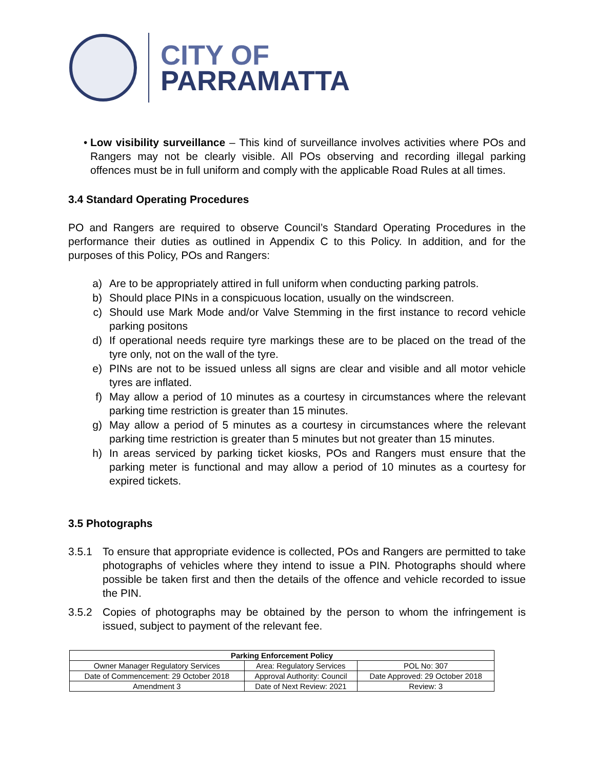CITY OF
PARRAMATTA
• Low visibility surveillance – This kind of surveillance involves activities where POs and Rangers may not be clearly visible. All POs observing and recording illegal parking offences must be in full uniform and comply with the applicable Road Rules at all times.
3.4 Standard Operating Procedures
PO and Rangers are required to observe Council’s Standard Operating Procedures in the performance their duties as outlined in Appendix C to this Policy. In addition, and for the purposes of this Policy, POs and Rangers:
a) Are to be appropriately attired in full uniform when conducting parking patrols.
b) Should place PINs in a conspicuous location, usually on the windscreen.
c) Should use Mark Mode and/or Valve Stemming in the first instance to record vehicle parking positons
d) If operational needs require tyre markings these are to be placed on the tread of the tyre only, not on the wall of the tyre.
e) PINs are not to be issued unless all signs are clear and visible and all motor vehicle tyres are inflated.
f) May allow a period of 10 minutes as a courtesy in circumstances where the relevant parking time restriction is greater than 15 minutes.
g) May allow a period of 5 minutes as a courtesy in circumstances where the relevant parking time restriction is greater than 5 minutes but not greater than 15 minutes.
h) In areas serviced by parking ticket kiosks, POs and Rangers must ensure that the parking meter is functional and may allow a period of 10 minutes as a courtesy for expired tickets.
3.5 Photographs
3.5.1 To ensure that appropriate evidence is collected, POs and Rangers are permitted to take photographs of vehicles where they intend to issue a PIN. Photographs should where possible be taken first and then the details of the offence and vehicle recorded to issue the PIN.
3.5.2 Copies of photographs may be obtained by the person to whom the infringement is issued, subject to payment of the relevant fee.
| Parking Enforcement Policy | | |
| --- | --- | --- |
| Owner Manager Regulatory Services | Area: Regulatory Services | POL No: 307 |
| Date of Commencement: 29 October 2018 | Approval Authority: Council | Date Approved: 29 October 2018 |
| Amendment 3 | Date of Next Review: 2021 | Review: 3 |